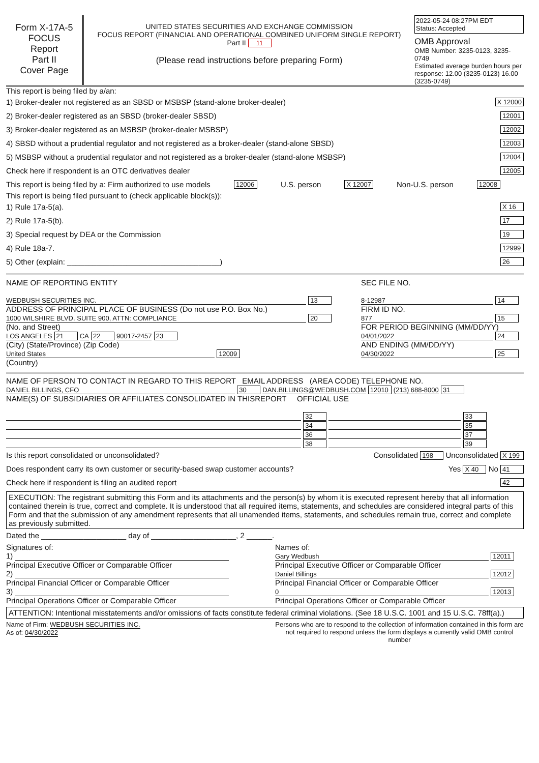Form X-17A-5
FOCUS
Report
Part II
Cover Page
UNITED STATES SECURITIES AND EXCHANGE COMMISSION
FOCUS REPORT (FINANCIAL AND OPERATIONAL COMBINED UNIFORM SINGLE REPORT)
Part II 11
(Please read instructions before preparing Form)
2022-05-24 08:27PM EDT
Status: Accepted
OMB Approval
OMB Number: 3235-0123, 3235-0749
Estimated average burden hours per response: 12.00 (3235-0123) 16.00 (3235-0749)
This report is being filed by a/an:
1) Broker-dealer not registered as an SBSD or MSBSP (stand-alone broker-dealer) X 12000
2) Broker-dealer registered as an SBSD (broker-dealer SBSD) 12001
3) Broker-dealer registered as an MSBSP (broker-dealer MSBSP) 12002
4) SBSD without a prudential regulator and not registered as a broker-dealer (stand-alone SBSD) 12003
5) MSBSP without a prudential regulator and not registered as a broker-dealer (stand-alone MSBSP) 12004
Check here if respondent is an OTC derivatives dealer 12005
This report is being filed by a: Firm authorized to use models 12006 U.S. person X 12007 Non-U.S. person 12008
This report is being filed pursuant to (check applicable block(s)):
1) Rule 17a-5(a). X 16
2) Rule 17a-5(b). 17
3) Special request by DEA or the Commission 19
4) Rule 18a-7. 12999
5) Other (explain: ____________________________________) 26
NAME OF REPORTING ENTITY
WEDBUSH SECURITIES INC. 13
ADDRESS OF PRINCIPAL PLACE OF BUSINESS (Do not use P.O. Box No.)
1000 WILSHIRE BLVD. SUITE 900, ATTN: COMPLIANCE 20
(No. and Street)
LOS ANGELES 21 CA 22 90017-2457 23
(City) (State/Province) (Zip Code)
United States 12009
(Country)
SEC FILE NO.
8-12987 14
FIRM ID NO.
877 15
FOR PERIOD BEGINNING (MM/DD/YY)
04/01/2022 24
AND ENDING (MM/DD/YY)
04/30/2022 25
NAME OF PERSON TO CONTACT IN REGARD TO THIS REPORT EMAIL ADDRESS (AREA CODE) TELEPHONE NO.
DANIEL BILLINGS, CFO 30 DAN.BILLINGS@WEDBUSH.COM 12010 (213) 688-8000 31
NAME(S) OF SUBSIDIARIES OR AFFILIATES CONSOLIDATED IN THISREPORT OFFICIAL USE
32 33
34 35
36 37
38 39
Is this report consolidated or unconsolidated? Consolidated 198 Unconsolidated X 199
Does respondent carry its own customer or security-based swap customer accounts? Yes X 40 No 41
Check here if respondent is filing an audited report 42
EXECUTION: The registrant submitting this Form and its attachments and the person(s) by whom it is executed represent hereby that all information contained therein is true, correct and complete. It is understood that all required items, statements, and schedules are considered integral parts of this Form and that the submission of any amendment represents that all unamended items, statements, and schedules remain true, correct and complete as previously submitted.
Dated the ____________________ day of ____________________, 2 ______.
Signatures of:
1)
Principal Executive Officer or Comparable Officer
2)
Principal Financial Officer or Comparable Officer
3)
Principal Operations Officer or Comparable Officer
Names of:
Gary Wedbush 12011
Principal Executive Officer or Comparable Officer
Daniel Billings 12012
Principal Financial Officer or Comparable Officer
0 12013
Principal Operations Officer or Comparable Officer
ATTENTION: Intentional misstatements and/or omissions of facts constitute federal criminal violations. (See 18 U.S.C. 1001 and 15 U.S.C. 78ff(a).)
Name of Firm: WEDBUSH SECURITIES INC.
As of: 04/30/2022
Persons who are to respond to the collection of information contained in this form are not required to respond unless the form displays a currently valid OMB control number